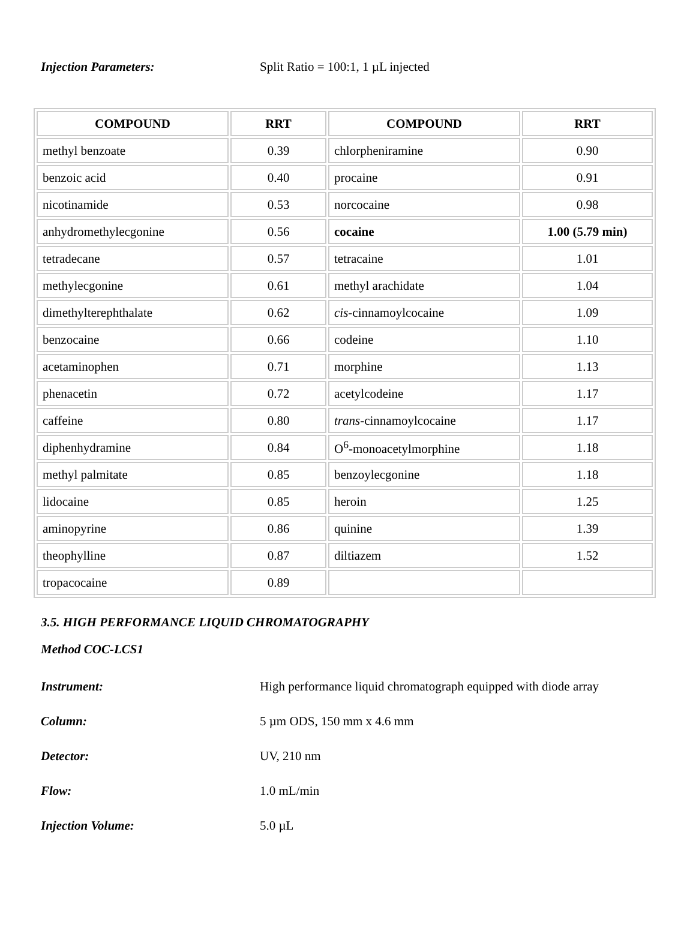Injection Parameters:
Split Ratio = 100:1, 1 µL injected
| COMPOUND | RRT | COMPOUND | RRT |
| --- | --- | --- | --- |
| methyl benzoate | 0.39 | chlorpheniramine | 0.90 |
| benzoic acid | 0.40 | procaine | 0.91 |
| nicotinamide | 0.53 | norcocaine | 0.98 |
| anhydromethylecgonine | 0.56 | cocaine | 1.00 (5.79 min) |
| tetradecane | 0.57 | tetracaine | 1.01 |
| methylecgonine | 0.61 | methyl arachidate | 1.04 |
| dimethylterephthalate | 0.62 | cis -cinnamoylcocaine | 1.09 |
| benzocaine | 0.66 | codeine | 1.10 |
| acetaminophen | 0.71 | morphine | 1.13 |
| phenacetin | 0.72 | acetylcodeine | 1.17 |
| caffeine | 0.80 | trans -cinnamoylcocaine | 1.17 |
| diphenhydramine | 0.84 | O<sup>6</sup>-monoacetylmorphine | 1.18 |
| methyl palmitate | 0.85 | benzoylecgonine | 1.18 |
| lidocaine | 0.85 | heroin | 1.25 |
| aminopyrine | 0.86 | quinine | 1.39 |
| theophylline | 0.87 | diltiazem | 1.52 |
| tropacocaine | 0.89 | | |
3.5. HIGH PERFORMANCE LIQUID CHROMATOGRAPHY
Method COC-LCS1
Instrument:
High performance liquid chromatograph equipped with diode array
Column: 5 µm ODS, 150 mm x 4.6 mm
Detector: UV, 210 nm
Flow: 1.0 mL/min
Injection Volume: 5.0 µL